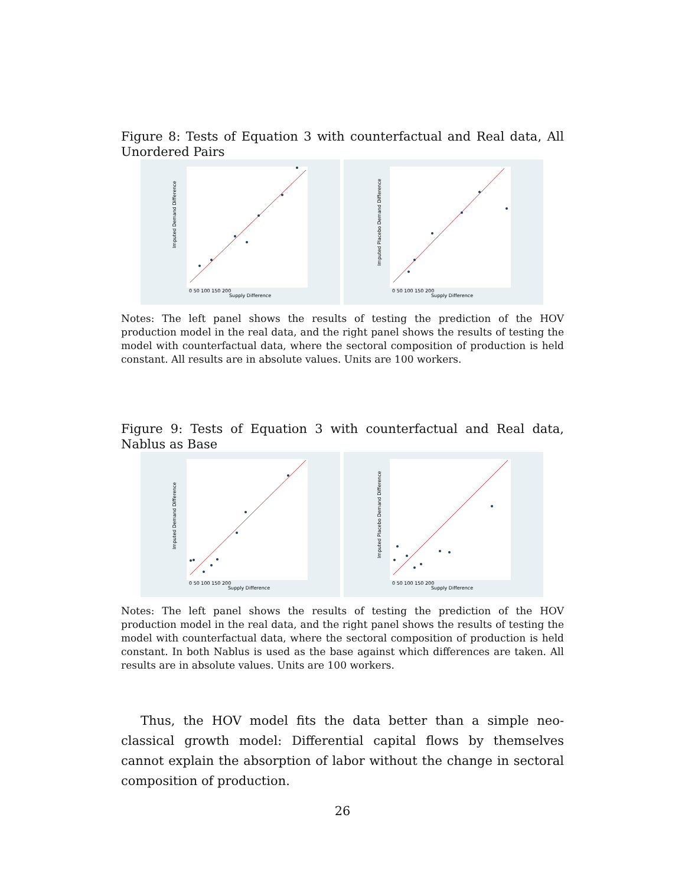Figure 8: Tests of Equation 3 with counterfactual and Real data, All Unordered Pairs
Imputed Demand Difference
Supply Difference
0 50 100 150 200
Imputed Placebo Demand Difference
Supply Difference
0 50 100 150 200
Notes: The left panel shows the results of testing the prediction of the HOV production model in the real data, and the right panel shows the results of testing the model with counterfactual data, where the sectoral composition of production is held constant. All results are in absolute values. Units are 100 workers.
Figure 9: Tests of Equation 3 with counterfactual and Real data, Nablus as Base
Imputed Demand Difference
Supply Difference
0 50 100 150 200
Imputed Placebo Demand Difference
Supply Difference
0 50 100 150 200
Notes: The left panel shows the results of testing the prediction of the HOV production model in the real data, and the right panel shows the results of testing the model with counterfactual data, where the sectoral composition of production is held constant. In both Nablus is used as the base against which differences are taken. All results are in absolute values. Units are 100 workers.
Thus, the HOV model fits the data better than a simple neo-classical growth model: Differential capital flows by themselves cannot explain the absorption of labor without the change in sectoral composition of production.
26